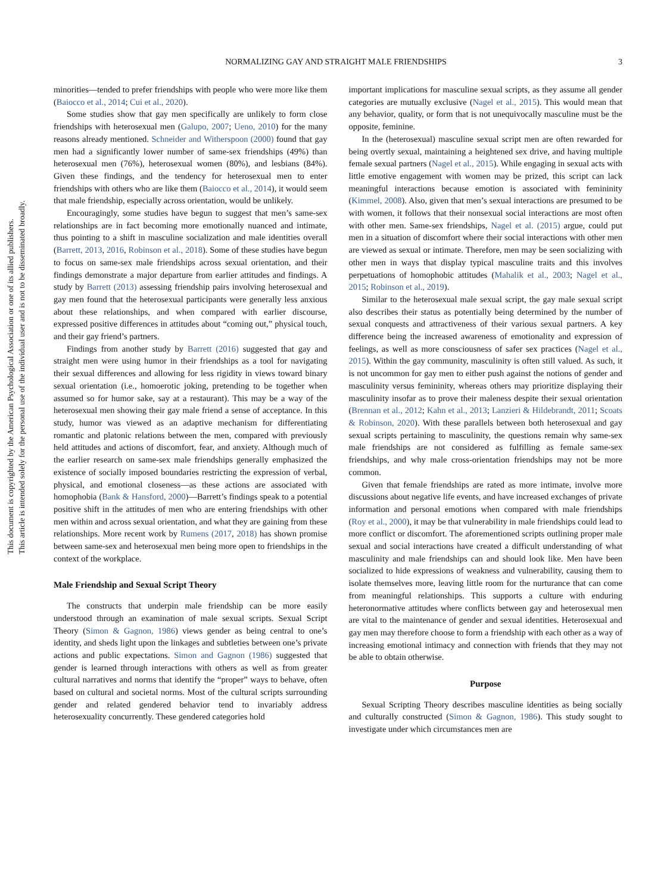This document is copyrighted by the American Psychological Association or one of its allied publishers.
This article is intended solely for the personal use of the individual user and is not to be disseminated broadly.
NORMALIZING GAY AND STRAIGHT MALE FRIENDSHIPS 3
minorities—tended to prefer friendships with people who were more like them (Baiocco et al., 2014; Cui et al., 2020).
Some studies show that gay men specifically are unlikely to form close friendships with heterosexual men (Galupo, 2007; Ueno, 2010) for the many reasons already mentioned. Schneider and Witherspoon (2000) found that gay men had a significantly lower number of same-sex friendships (49%) than heterosexual men (76%), heterosexual women (80%), and lesbians (84%). Given these findings, and the tendency for heterosexual men to enter friendships with others who are like them (Baiocco et al., 2014), it would seem that male friendship, especially across orientation, would be unlikely.
Encouragingly, some studies have begun to suggest that men’s same-sex relationships are in fact becoming more emotionally nuanced and intimate, thus pointing to a shift in masculine socialization and male identities overall (Barrett, 2013, 2016, Robinson et al., 2018). Some of these studies have begun to focus on same-sex male friendships across sexual orientation, and their findings demonstrate a major departure from earlier attitudes and findings. A study by Barrett (2013) assessing friendship pairs involving heterosexual and gay men found that the heterosexual participants were generally less anxious about these relationships, and when compared with earlier discourse, expressed positive differences in attitudes about “coming out,” physical touch, and their gay friend’s partners.
Findings from another study by Barrett (2016) suggested that gay and straight men were using humor in their friendships as a tool for navigating their sexual differences and allowing for less rigidity in views toward binary sexual orientation (i.e., homoerotic joking, pretending to be together when assumed so for humor sake, say at a restaurant). This may be a way of the heterosexual men showing their gay male friend a sense of acceptance. In this study, humor was viewed as an adaptive mechanism for differentiating romantic and platonic relations between the men, compared with previously held attitudes and actions of discomfort, fear, and anxiety. Although much of the earlier research on same-sex male friendships generally emphasized the existence of socially imposed boundaries restricting the expression of verbal, physical, and emotional closeness—as these actions are associated with homophobia (Bank & Hansford, 2000)—Barrett’s findings speak to a potential positive shift in the attitudes of men who are entering friendships with other men within and across sexual orientation, and what they are gaining from these relationships. More recent work by Rumens (2017, 2018) has shown promise between same-sex and heterosexual men being more open to friendships in the context of the workplace.
Male Friendship and Sexual Script Theory
The constructs that underpin male friendship can be more easily understood through an examination of male sexual scripts. Sexual Script Theory (Simon & Gagnon, 1986) views gender as being central to one’s identity, and sheds light upon the linkages and subtleties between one’s private actions and public expectations. Simon and Gagnon (1986) suggested that gender is learned through interactions with others as well as from greater cultural narratives and norms that identify the “proper” ways to behave, often based on cultural and societal norms. Most of the cultural scripts surrounding gender and related gendered behavior tend to invariably address heterosexuality concurrently. These gendered categories hold
important implications for masculine sexual scripts, as they assume all gender categories are mutually exclusive (Nagel et al., 2015). This would mean that any behavior, quality, or form that is not unequivocally masculine must be the opposite, feminine.
In the (heterosexual) masculine sexual script men are often rewarded for being overtly sexual, maintaining a heightened sex drive, and having multiple female sexual partners (Nagel et al., 2015). While engaging in sexual acts with little emotive engagement with women may be prized, this script can lack meaningful interactions because emotion is associated with femininity (Kimmel, 2008). Also, given that men’s sexual interactions are presumed to be with women, it follows that their nonsexual social interactions are most often with other men. Same-sex friendships, Nagel et al. (2015) argue, could put men in a situation of discomfort where their social interactions with other men are viewed as sexual or intimate. Therefore, men may be seen socializing with other men in ways that display typical masculine traits and this involves perpetuations of homophobic attitudes (Mahalik et al., 2003; Nagel et al., 2015; Robinson et al., 2019).
Similar to the heterosexual male sexual script, the gay male sexual script also describes their status as potentially being determined by the number of sexual conquests and attractiveness of their various sexual partners. A key difference being the increased awareness of emotionality and expression of feelings, as well as more consciousness of safer sex practices (Nagel et al., 2015). Within the gay community, masculinity is often still valued. As such, it is not uncommon for gay men to either push against the notions of gender and masculinity versus femininity, whereas others may prioritize displaying their masculinity insofar as to prove their maleness despite their sexual orientation (Brennan et al., 2012; Kahn et al., 2013; Lanzieri & Hildebrandt, 2011; Scoats & Robinson, 2020). With these parallels between both heterosexual and gay sexual scripts pertaining to masculinity, the questions remain why same-sex male friendships are not considered as fulfilling as female same-sex friendships, and why male cross-orientation friendships may not be more common.
Given that female friendships are rated as more intimate, involve more discussions about negative life events, and have increased exchanges of private information and personal emotions when compared with male friendships (Roy et al., 2000), it may be that vulnerability in male friendships could lead to more conflict or discomfort. The aforementioned scripts outlining proper male sexual and social interactions have created a difficult understanding of what masculinity and male friendships can and should look like. Men have been socialized to hide expressions of weakness and vulnerability, causing them to isolate themselves more, leaving little room for the nurturance that can come from meaningful relationships. This supports a culture with enduring heteronormative attitudes where conflicts between gay and heterosexual men are vital to the maintenance of gender and sexual identities. Heterosexual and gay men may therefore choose to form a friendship with each other as a way of increasing emotional intimacy and connection with friends that they may not be able to obtain otherwise.
Purpose
Sexual Scripting Theory describes masculine identities as being socially and culturally constructed (Simon & Gagnon, 1986). This study sought to investigate under which circumstances men are